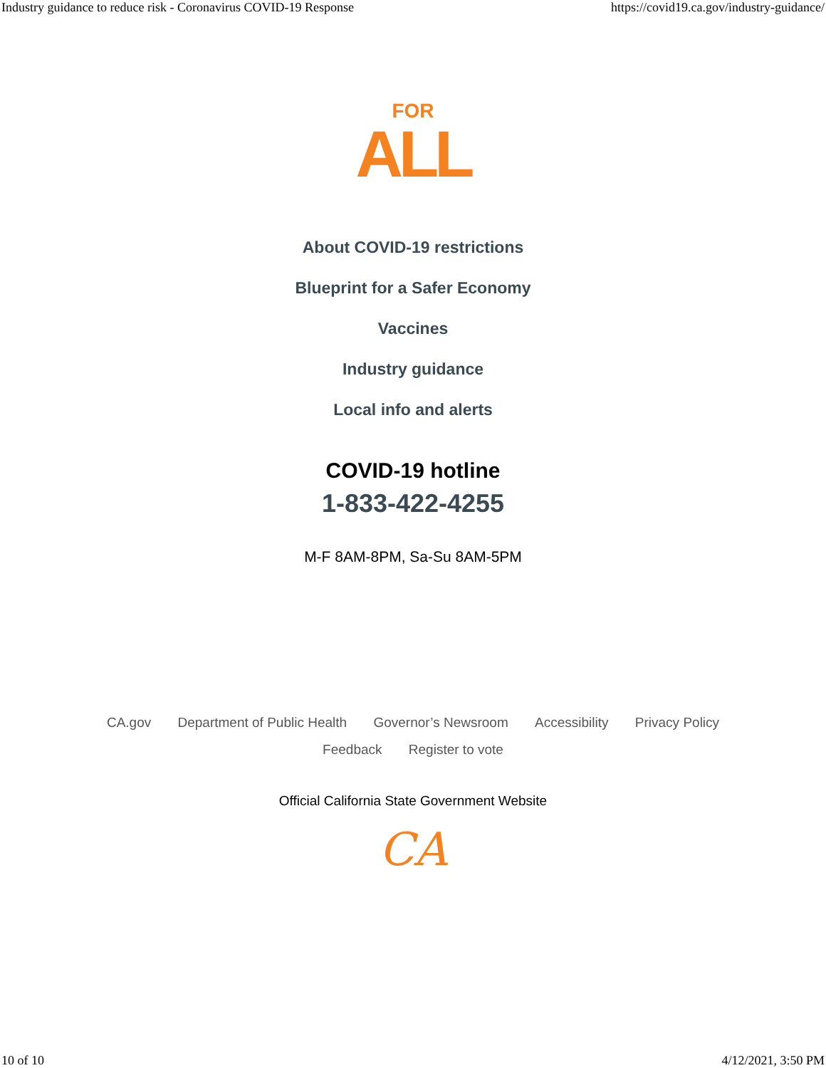Industry guidance to reduce risk - Coronavirus COVID-19 Response https://covid19.ca.gov/industry-guidance/
FOR
ALL
About COVID-19 restrictions
Blueprint for a Safer Economy
Vaccines
Industry guidance
Local info and alerts
COVID-19 hotline
1-833-422-4255
M-F 8AM-8PM, Sa-Su 8AM-5PM
CA.gov Department of Public Health Governor’s Newsroom Accessibility Privacy Policy
Feedback Register to vote
Official California State Government Website
CA
10 of 10 4/12/2021, 3:50 PM